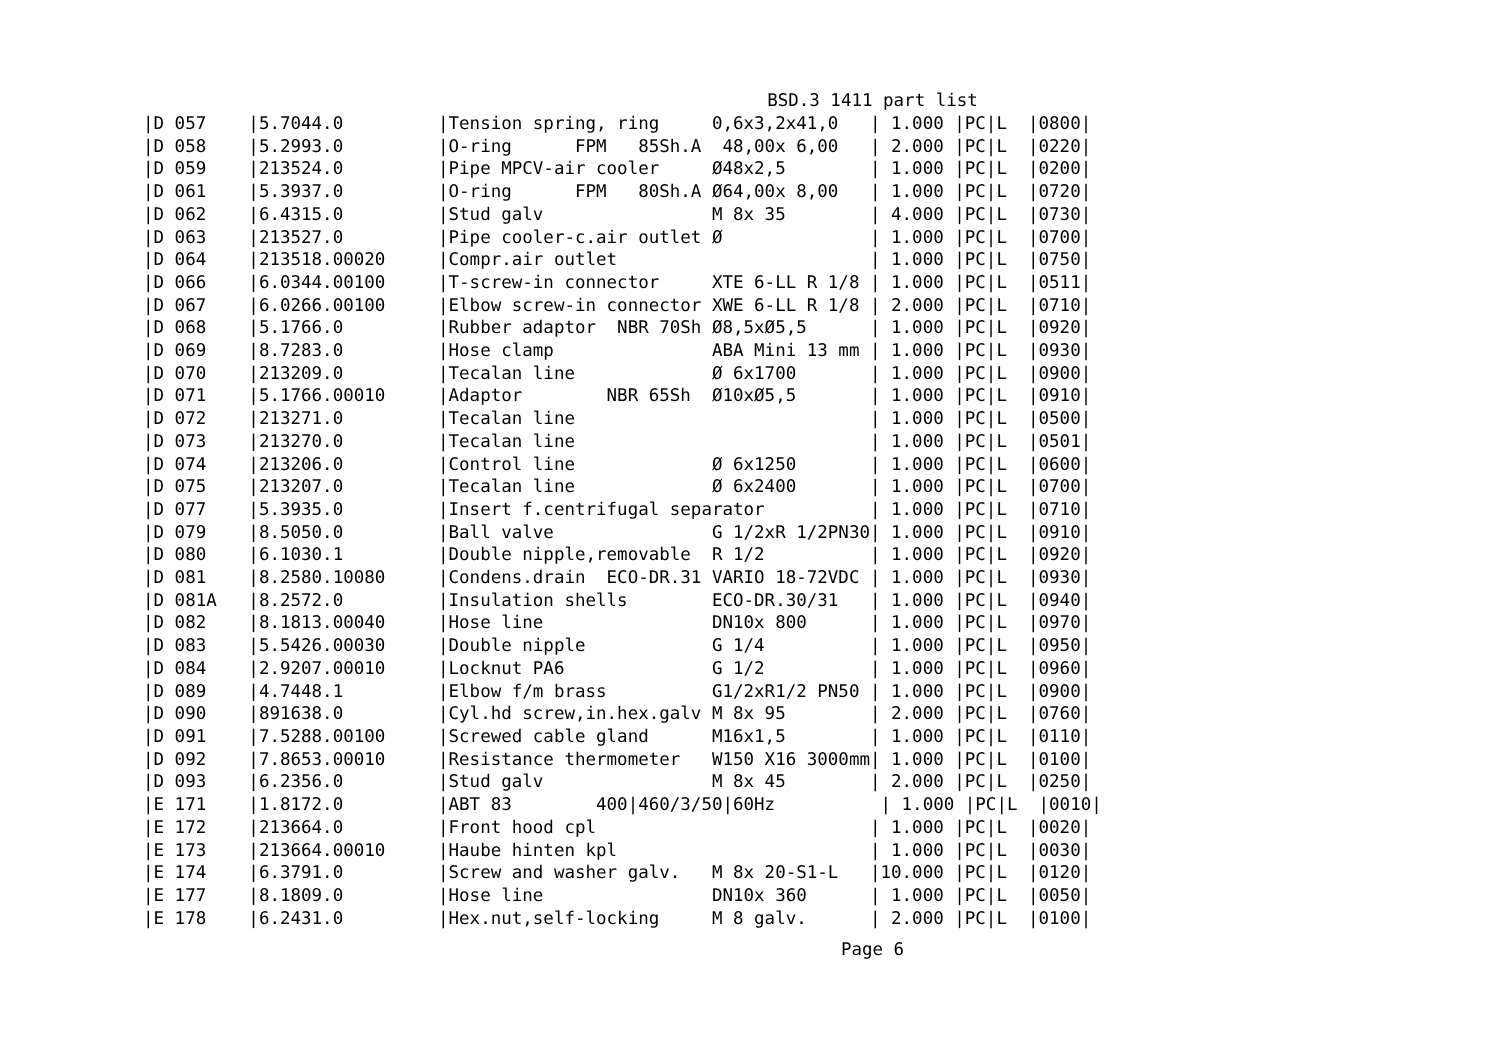BSD.3 1411 part list
|D 057    |5.7044.0         |Tension spring, ring     0,6x3,2x41,0   | 1.000 |PC|L  |0800|
|D 058    |5.2993.0         |O-ring      FPM   85Sh.A  48,00x 6,00   | 2.000 |PC|L  |0220|
|D 059    |213524.0         |Pipe MPCV-air cooler     Ø48x2,5        | 1.000 |PC|L  |0200|
|D 061    |5.3937.0         |O-ring      FPM   80Sh.A Ø64,00x 8,00   | 1.000 |PC|L  |0720|
|D 062    |6.4315.0         |Stud galv                M 8x 35        | 4.000 |PC|L  |0730|
|D 063    |213527.0         |Pipe cooler-c.air outlet Ø              | 1.000 |PC|L  |0700|
|D 064    |213518.00020     |Compr.air outlet                        | 1.000 |PC|L  |0750|
|D 066    |6.0344.00100     |T-screw-in connector     XTE 6-LL R 1/8 | 1.000 |PC|L  |0511|
|D 067    |6.0266.00100     |Elbow screw-in connector XWE 6-LL R 1/8 | 2.000 |PC|L  |0710|
|D 068    |5.1766.0         |Rubber adaptor  NBR 70Sh Ø8,5xØ5,5      | 1.000 |PC|L  |0920|
|D 069    |8.7283.0         |Hose clamp               ABA Mini 13 mm | 1.000 |PC|L  |0930|
|D 070    |213209.0         |Tecalan line             Ø 6x1700       | 1.000 |PC|L  |0900|
|D 071    |5.1766.00010     |Adaptor        NBR 65Sh  Ø10xØ5,5       | 1.000 |PC|L  |0910|
|D 072    |213271.0         |Tecalan line                            | 1.000 |PC|L  |0500|
|D 073    |213270.0         |Tecalan line                            | 1.000 |PC|L  |0501|
|D 074    |213206.0         |Control line             Ø 6x1250       | 1.000 |PC|L  |0600|
|D 075    |213207.0         |Tecalan line             Ø 6x2400       | 1.000 |PC|L  |0700|
|D 077    |5.3935.0         |Insert f.centrifugal separator          | 1.000 |PC|L  |0710|
|D 079    |8.5050.0         |Ball valve               G 1/2xR 1/2PN30| 1.000 |PC|L  |0910|
|D 080    |6.1030.1         |Double nipple,removable  R 1/2          | 1.000 |PC|L  |0920|
|D 081    |8.2580.10080     |Condens.drain  ECO-DR.31 VARIO 18-72VDC | 1.000 |PC|L  |0930|
|D 081A   |8.2572.0         |Insulation shells        ECO-DR.30/31   | 1.000 |PC|L  |0940|
|D 082    |8.1813.00040     |Hose line                DN10x 800      | 1.000 |PC|L  |0970|
|D 083    |5.5426.00030     |Double nipple            G 1/4          | 1.000 |PC|L  |0950|
|D 084    |2.9207.00010     |Locknut PA6              G 1/2          | 1.000 |PC|L  |0960|
|D 089    |4.7448.1         |Elbow f/m brass          G1/2xR1/2 PN50 | 1.000 |PC|L  |0900|
|D 090    |891638.0         |Cyl.hd screw,in.hex.galv M 8x 95        | 2.000 |PC|L  |0760|
|D 091    |7.5288.00100     |Screwed cable gland      M16x1,5        | 1.000 |PC|L  |0110|
|D 092    |7.8653.00010     |Resistance thermometer   W150 X16 3000mm| 1.000 |PC|L  |0100|
|D 093    |6.2356.0         |Stud galv                M 8x 45        | 2.000 |PC|L  |0250|
|E 171    |1.8172.0         |ABT 83        400|460/3/50|60Hz          | 1.000 |PC|L  |0010|
|E 172    |213664.0         |Front hood cpl                          | 1.000 |PC|L  |0020|
|E 173    |213664.00010     |Haube hinten kpl                        | 1.000 |PC|L  |0030|
|E 174    |6.3791.0         |Screw and washer galv.   M 8x 20-S1-L   |10.000 |PC|L  |0120|
|E 177    |8.1809.0         |Hose line                DN10x 360      | 1.000 |PC|L  |0050|
|E 178    |6.2431.0         |Hex.nut,self-locking     M 8 galv.      | 2.000 |PC|L  |0100|
Page 6